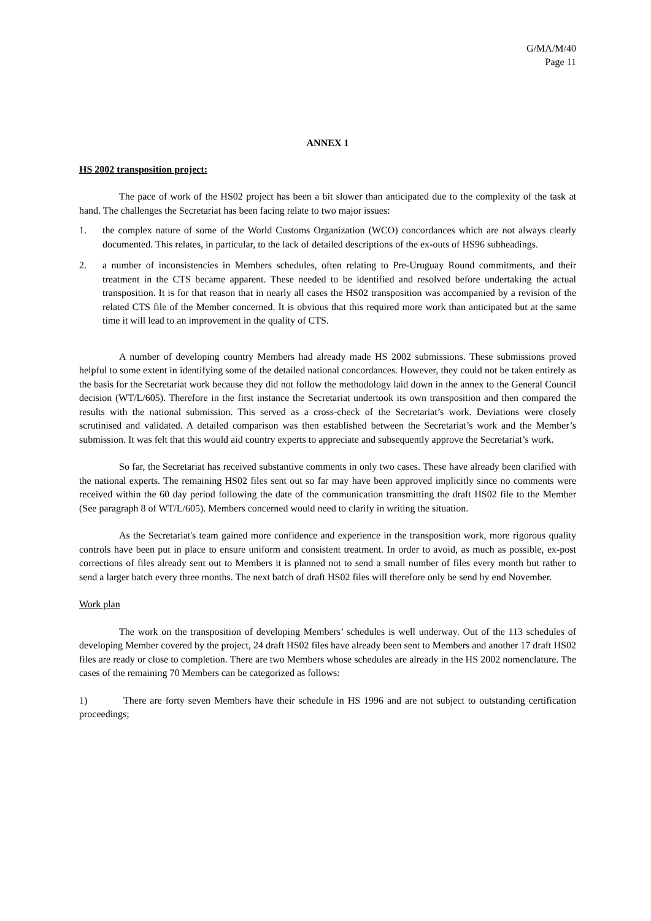G/MA/M/40
Page 11
ANNEX 1
HS 2002 transposition project:
The pace of work of the HS02 project has been a bit slower than anticipated due to the complexity of the task at hand. The challenges the Secretariat has been facing relate to two major issues:
1. the complex nature of some of the World Customs Organization (WCO) concordances which are not always clearly documented. This relates, in particular, to the lack of detailed descriptions of the ex-outs of HS96 subheadings.
2. a number of inconsistencies in Members schedules, often relating to Pre-Uruguay Round commitments, and their treatment in the CTS became apparent. These needed to be identified and resolved before undertaking the actual transposition. It is for that reason that in nearly all cases the HS02 transposition was accompanied by a revision of the related CTS file of the Member concerned. It is obvious that this required more work than anticipated but at the same time it will lead to an improvement in the quality of CTS.
A number of developing country Members had already made HS 2002 submissions. These submissions proved helpful to some extent in identifying some of the detailed national concordances. However, they could not be taken entirely as the basis for the Secretariat work because they did not follow the methodology laid down in the annex to the General Council decision (WT/L/605). Therefore in the first instance the Secretariat undertook its own transposition and then compared the results with the national submission. This served as a cross-check of the Secretariat’s work. Deviations were closely scrutinised and validated. A detailed comparison was then established between the Secretariat’s work and the Member’s submission. It was felt that this would aid country experts to appreciate and subsequently approve the Secretariat’s work.
So far, the Secretariat has received substantive comments in only two cases. These have already been clarified with the national experts. The remaining HS02 files sent out so far may have been approved implicitly since no comments were received within the 60 day period following the date of the communication transmitting the draft HS02 file to the Member (See paragraph 8 of WT/L/605). Members concerned would need to clarify in writing the situation.
As the Secretariat's team gained more confidence and experience in the transposition work, more rigorous quality controls have been put in place to ensure uniform and consistent treatment. In order to avoid, as much as possible, ex-post corrections of files already sent out to Members it is planned not to send a small number of files every month but rather to send a larger batch every three months. The next batch of draft HS02 files will therefore only be send by end November.
Work plan
The work on the transposition of developing Members’ schedules is well underway. Out of the 113 schedules of developing Member covered by the project, 24 draft HS02 files have already been sent to Members and another 17 draft HS02 files are ready or close to completion. There are two Members whose schedules are already in the HS 2002 nomenclature. The cases of the remaining 70 Members can be categorized as follows:
1) There are forty seven Members have their schedule in HS 1996 and are not subject to outstanding certification proceedings;